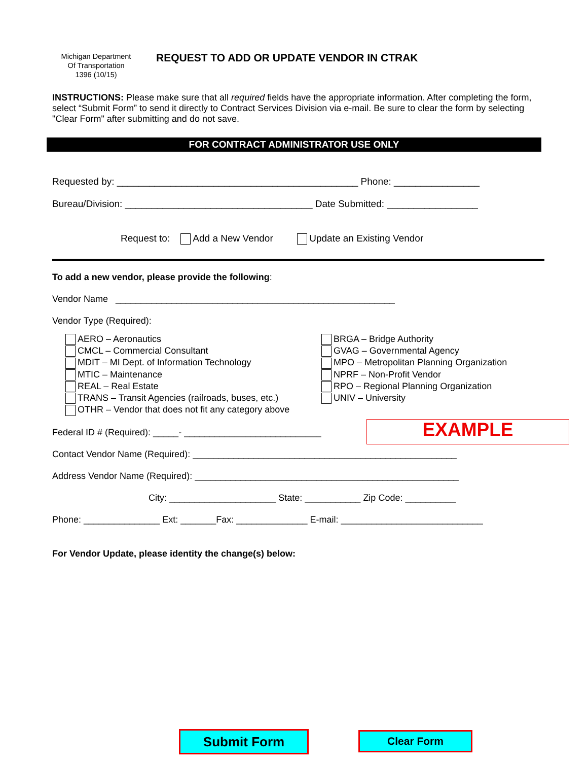Michigan Department
Of Transportation
1396 (10/15)
REQUEST TO ADD OR UPDATE VENDOR IN CTRAK
INSTRUCTIONS: Please make sure that all required fields have the appropriate information. After completing the form, select “Submit Form” to send it directly to Contract Services Division via e-mail. Be sure to clear the form by selecting "Clear Form" after submitting and do not save.
FOR CONTRACT ADMINISTRATOR USE ONLY
Requested by: _____________________________________________ Phone: ________________
Bureau/Division: ___________________________________ Date Submitted: _________________
Request to: Add a New Vendor Update an Existing Vendor
To add a new vendor, please provide the following:
Vendor Name _______________________________________________________
Vendor Type (Required):
AERO – Aeronautics
CMCL – Commercial Consultant
MDIT – MI Dept. of Information Technology
MTIC – Maintenance
REAL – Real Estate
TRANS – Transit Agencies (railroads, buses, etc.)
OTHR – Vendor that does not fit any category above
BRGA – Bridge Authority
GVAG – Governmental Agency
MPO – Metropolitan Planning Organization
NPRF – Non-Profit Vendor
RPO – Regional Planning Organization
UNIV – University
EXAMPLE
Federal ID # (Required): _____- ___________________________
Contact Vendor Name (Required): ____________________________________________________
Address Vendor Name (Required): ____________________________________________________
City: _____________________ State: ___________ Zip Code: __________
Phone: _______________ Ext: _______Fax: ______________ E-mail: ____________________________
For Vendor Update, please identity the change(s) below:
Submit Form Clear Form